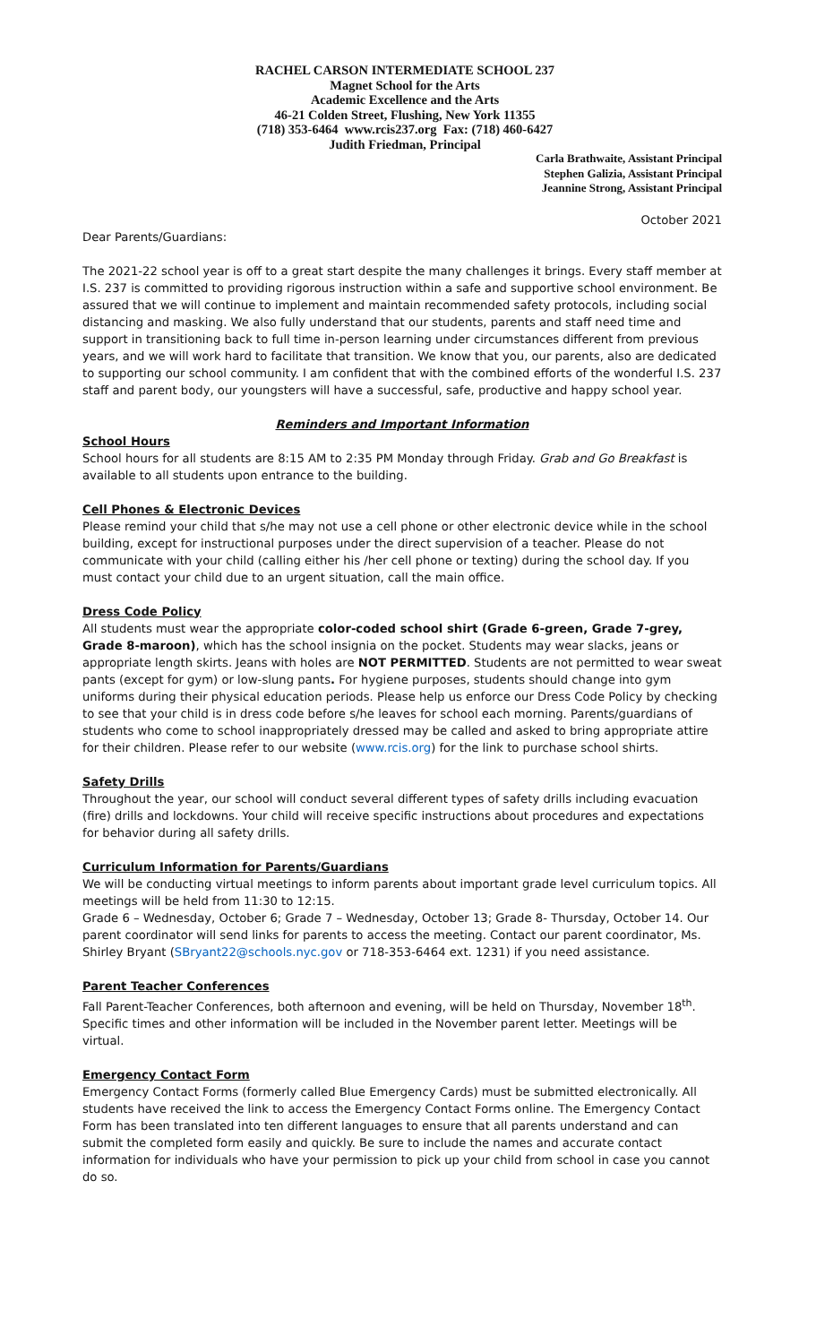RACHEL CARSON INTERMEDIATE SCHOOL 237
Magnet School for the Arts
Academic Excellence and the Arts
46-21 Colden Street, Flushing, New York 11355
(718) 353-6464 www.rcis237.org Fax: (718) 460-6427
Judith Friedman, Principal
Carla Brathwaite, Assistant Principal
Stephen Galizia, Assistant Principal
Jeannine Strong, Assistant Principal
October 2021
Dear Parents/Guardians:
The 2021-22 school year is off to a great start despite the many challenges it brings. Every staff member at I.S. 237 is committed to providing rigorous instruction within a safe and supportive school environment. Be assured that we will continue to implement and maintain recommended safety protocols, including social distancing and masking. We also fully understand that our students, parents and staff need time and support in transitioning back to full time in-person learning under circumstances different from previous years, and we will work hard to facilitate that transition. We know that you, our parents, also are dedicated to supporting our school community. I am confident that with the combined efforts of the wonderful I.S. 237 staff and parent body, our youngsters will have a successful, safe, productive and happy school year.
Reminders and Important Information
School Hours
School hours for all students are 8:15 AM to 2:35 PM Monday through Friday. Grab and Go Breakfast is available to all students upon entrance to the building.
Cell Phones & Electronic Devices
Please remind your child that s/he may not use a cell phone or other electronic device while in the school building, except for instructional purposes under the direct supervision of a teacher. Please do not communicate with your child (calling either his /her cell phone or texting) during the school day. If you must contact your child due to an urgent situation, call the main office.
Dress Code Policy
All students must wear the appropriate color-coded school shirt (Grade 6-green, Grade 7-grey, Grade 8-maroon), which has the school insignia on the pocket. Students may wear slacks, jeans or appropriate length skirts. Jeans with holes are NOT PERMITTED. Students are not permitted to wear sweat pants (except for gym) or low-slung pants. For hygiene purposes, students should change into gym uniforms during their physical education periods. Please help us enforce our Dress Code Policy by checking to see that your child is in dress code before s/he leaves for school each morning. Parents/guardians of students who come to school inappropriately dressed may be called and asked to bring appropriate attire for their children. Please refer to our website (www.rcis.org) for the link to purchase school shirts.
Safety Drills
Throughout the year, our school will conduct several different types of safety drills including evacuation (fire) drills and lockdowns. Your child will receive specific instructions about procedures and expectations for behavior during all safety drills.
Curriculum Information for Parents/Guardians
We will be conducting virtual meetings to inform parents about important grade level curriculum topics. All meetings will be held from 11:30 to 12:15.
Grade 6 – Wednesday, October 6; Grade 7 – Wednesday, October 13; Grade 8- Thursday, October 14. Our parent coordinator will send links for parents to access the meeting. Contact our parent coordinator, Ms. Shirley Bryant (SBryant22@schools.nyc.gov or 718-353-6464 ext. 1231) if you need assistance.
Parent Teacher Conferences
Fall Parent-Teacher Conferences, both afternoon and evening, will be held on Thursday, November 18<sup>th</sup>. Specific times and other information will be included in the November parent letter. Meetings will be virtual.
Emergency Contact Form
Emergency Contact Forms (formerly called Blue Emergency Cards) must be submitted electronically. All students have received the link to access the Emergency Contact Forms online. The Emergency Contact Form has been translated into ten different languages to ensure that all parents understand and can submit the completed form easily and quickly. Be sure to include the names and accurate contact information for individuals who have your permission to pick up your child from school in case you cannot do so.